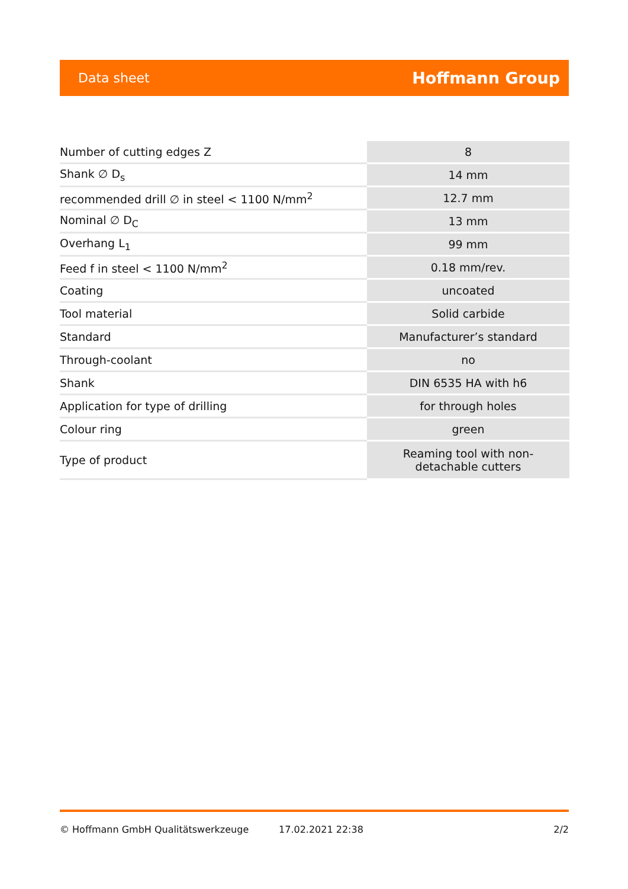Data sheet Hoffmann Group
| Number of cutting edges Z | 8 |
| Shank ∅ D<sub>s</sub> | 14 mm |
| recommended drill ∅ in steel < 1100 N/mm<sup>2</sup> | 12.7 mm |
| Nominal ∅ D<sub>C</sub> | 13 mm |
| Overhang L<sub>1</sub> | 99 mm |
| Feed f in steel < 1100 N/mm<sup>2</sup> | 0.18 mm/rev. |
| Coating | uncoated |
| Tool material | Solid carbide |
| Standard | Manufacturer’s standard |
| Through-coolant | no |
| Shank | DIN 6535 HA with h6 |
| Application for type of drilling | for through holes |
| Colour ring | green |
| Type of product | Reaming tool with non- detachable cutters |
© Hoffmann GmbH Qualitätswerkzeuge 17.02.2021 22:38 2/2